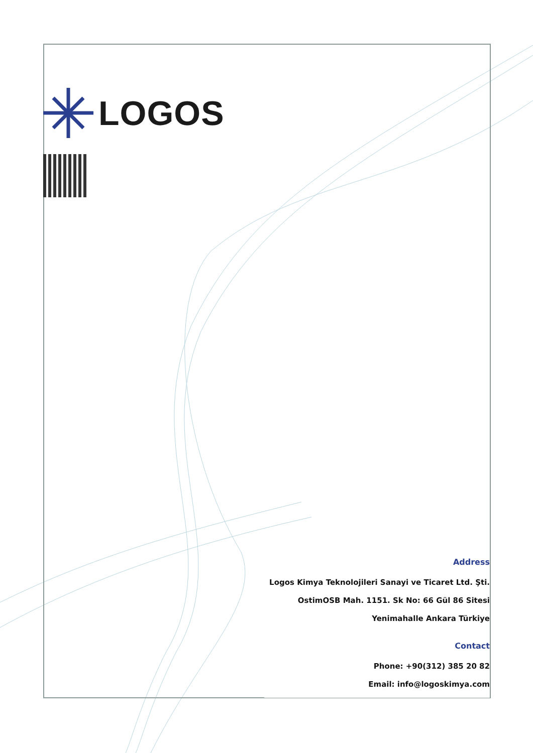LOGOS
Address
Logos Kimya Teknolojileri Sanayi ve Ticaret Ltd. Şti.
OstimOSB Mah. 1151. Sk No: 66 Gül 86 Sitesi
Yenimahalle Ankara Türkiye
Contact
Phone: +90(312) 385 20 82
Email: info@logoskimya.com